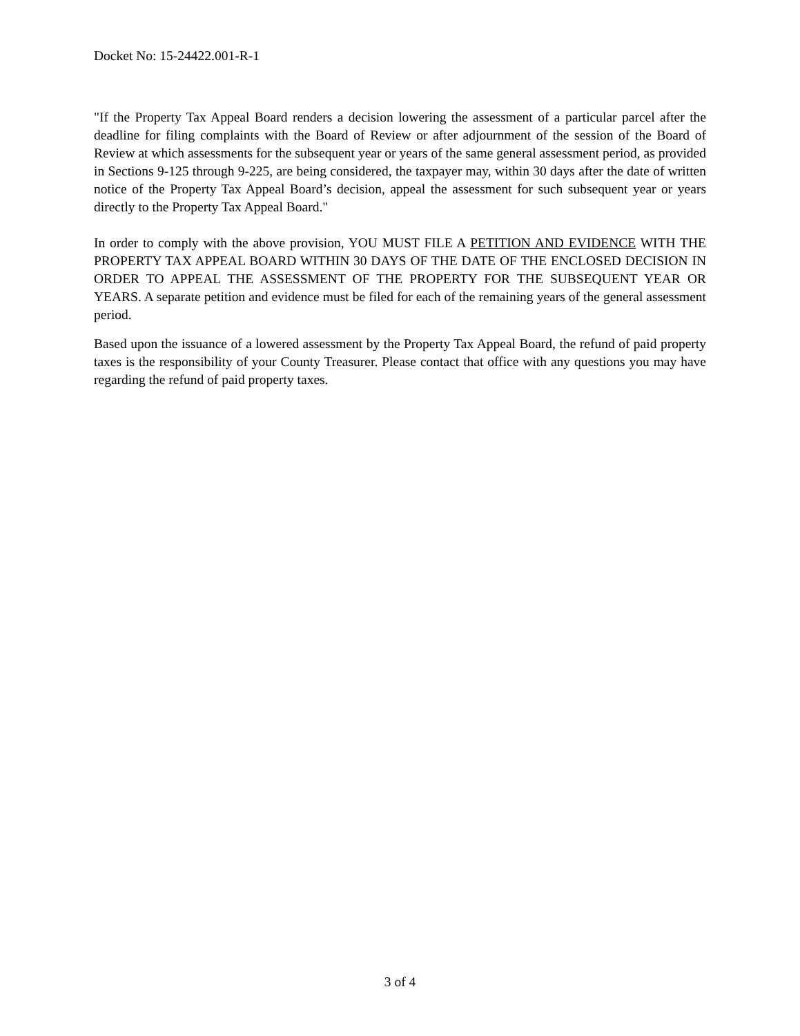Docket No: 15-24422.001-R-1
"If the Property Tax Appeal Board renders a decision lowering the assessment of a particular parcel after the deadline for filing complaints with the Board of Review or after adjournment of the session of the Board of Review at which assessments for the subsequent year or years of the same general assessment period, as provided in Sections 9-125 through 9-225, are being considered, the taxpayer may, within 30 days after the date of written notice of the Property Tax Appeal Board’s decision, appeal the assessment for such subsequent year or years directly to the Property Tax Appeal Board."
In order to comply with the above provision, YOU MUST FILE A PETITION AND EVIDENCE WITH THE PROPERTY TAX APPEAL BOARD WITHIN 30 DAYS OF THE DATE OF THE ENCLOSED DECISION IN ORDER TO APPEAL THE ASSESSMENT OF THE PROPERTY FOR THE SUBSEQUENT YEAR OR YEARS. A separate petition and evidence must be filed for each of the remaining years of the general assessment period.
Based upon the issuance of a lowered assessment by the Property Tax Appeal Board, the refund of paid property taxes is the responsibility of your County Treasurer. Please contact that office with any questions you may have regarding the refund of paid property taxes.
3 of 4